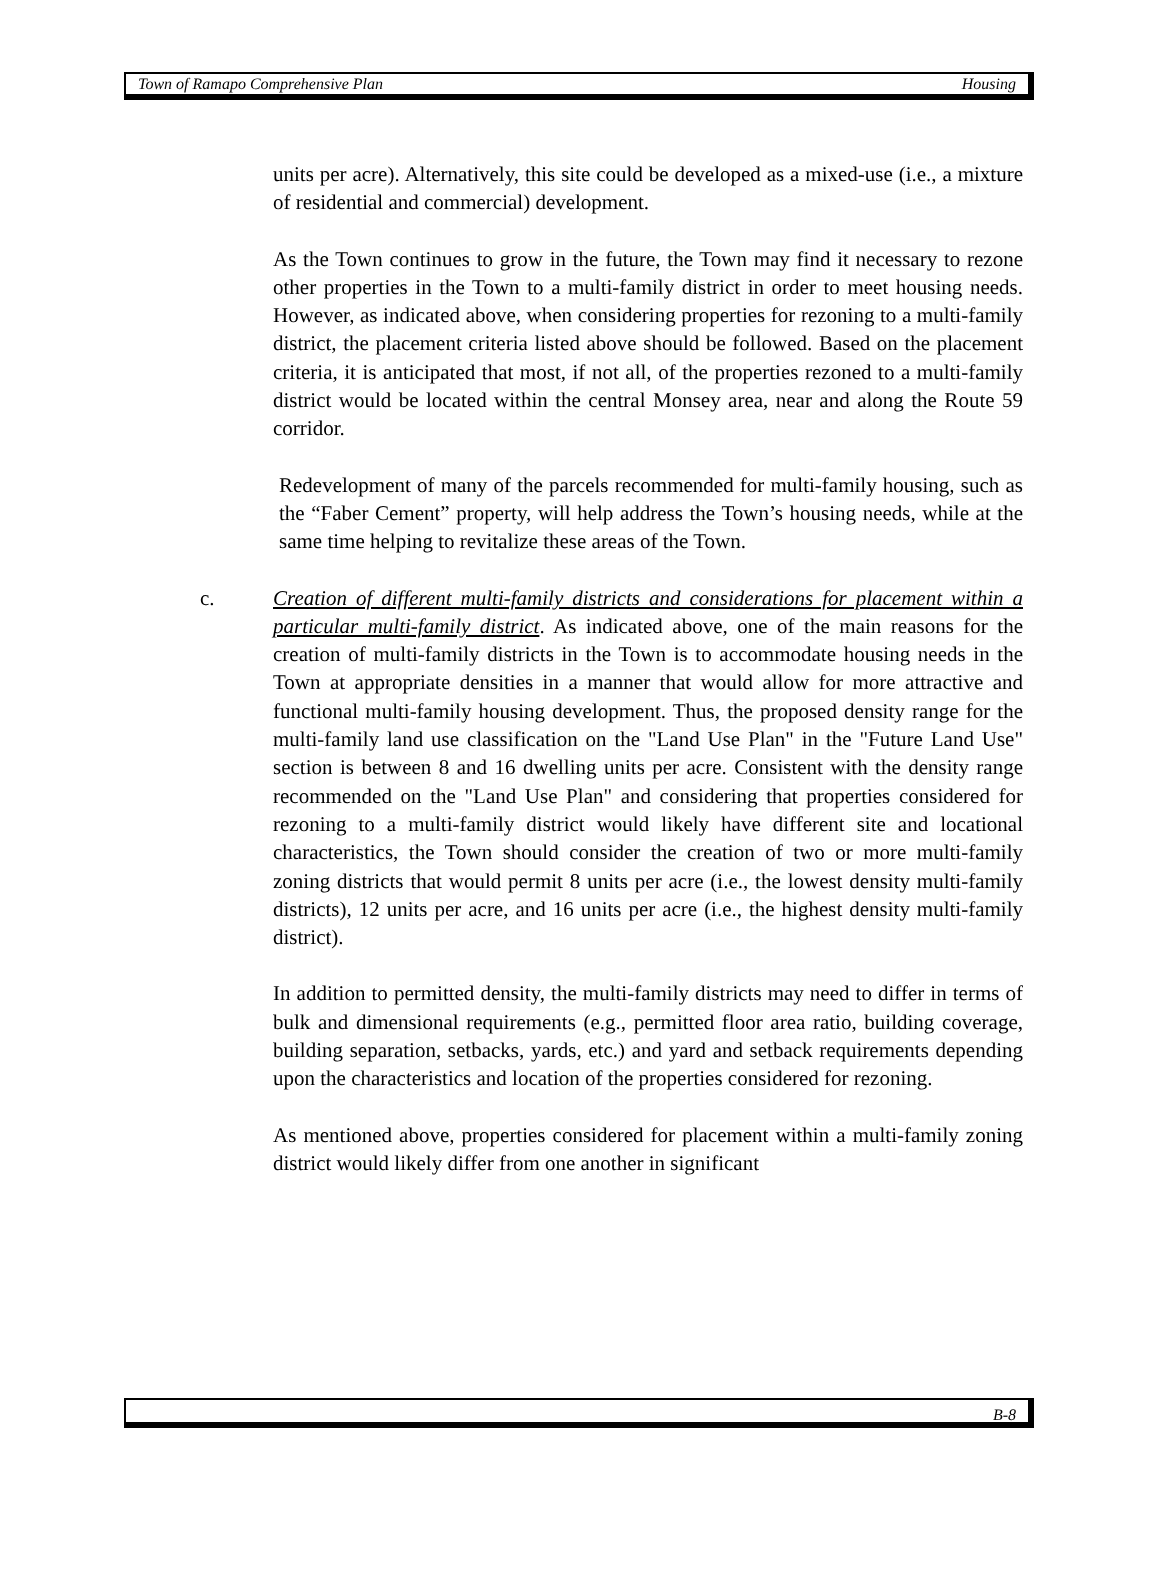Town of Ramapo Comprehensive Plan Housing
units per acre). Alternatively, this site could be developed as a mixed-use (i.e., a mixture of residential and commercial) development.
As the Town continues to grow in the future, the Town may find it necessary to rezone other properties in the Town to a multi-family district in order to meet housing needs. However, as indicated above, when considering properties for rezoning to a multi-family district, the placement criteria listed above should be followed. Based on the placement criteria, it is anticipated that most, if not all, of the properties rezoned to a multi-family district would be located within the central Monsey area, near and along the Route 59 corridor.
Redevelopment of many of the parcels recommended for multi-family housing, such as the “Faber Cement” property, will help address the Town’s housing needs, while at the same time helping to revitalize these areas of the Town.
c. Creation of different multi-family districts and considerations for placement within a particular multi-family district. As indicated above, one of the main reasons for the creation of multi-family districts in the Town is to accommodate housing needs in the Town at appropriate densities in a manner that would allow for more attractive and functional multi-family housing development. Thus, the proposed density range for the multi-family land use classification on the "Land Use Plan" in the "Future Land Use" section is between 8 and 16 dwelling units per acre. Consistent with the density range recommended on the "Land Use Plan" and considering that properties considered for rezoning to a multi-family district would likely have different site and locational characteristics, the Town should consider the creation of two or more multi-family zoning districts that would permit 8 units per acre (i.e., the lowest density multi-family districts), 12 units per acre, and 16 units per acre (i.e., the highest density multi-family district).
In addition to permitted density, the multi-family districts may need to differ in terms of bulk and dimensional requirements (e.g., permitted floor area ratio, building coverage, building separation, setbacks, yards, etc.) and yard and setback requirements depending upon the characteristics and location of the properties considered for rezoning.
As mentioned above, properties considered for placement within a multi-family zoning district would likely differ from one another in significant
B-8